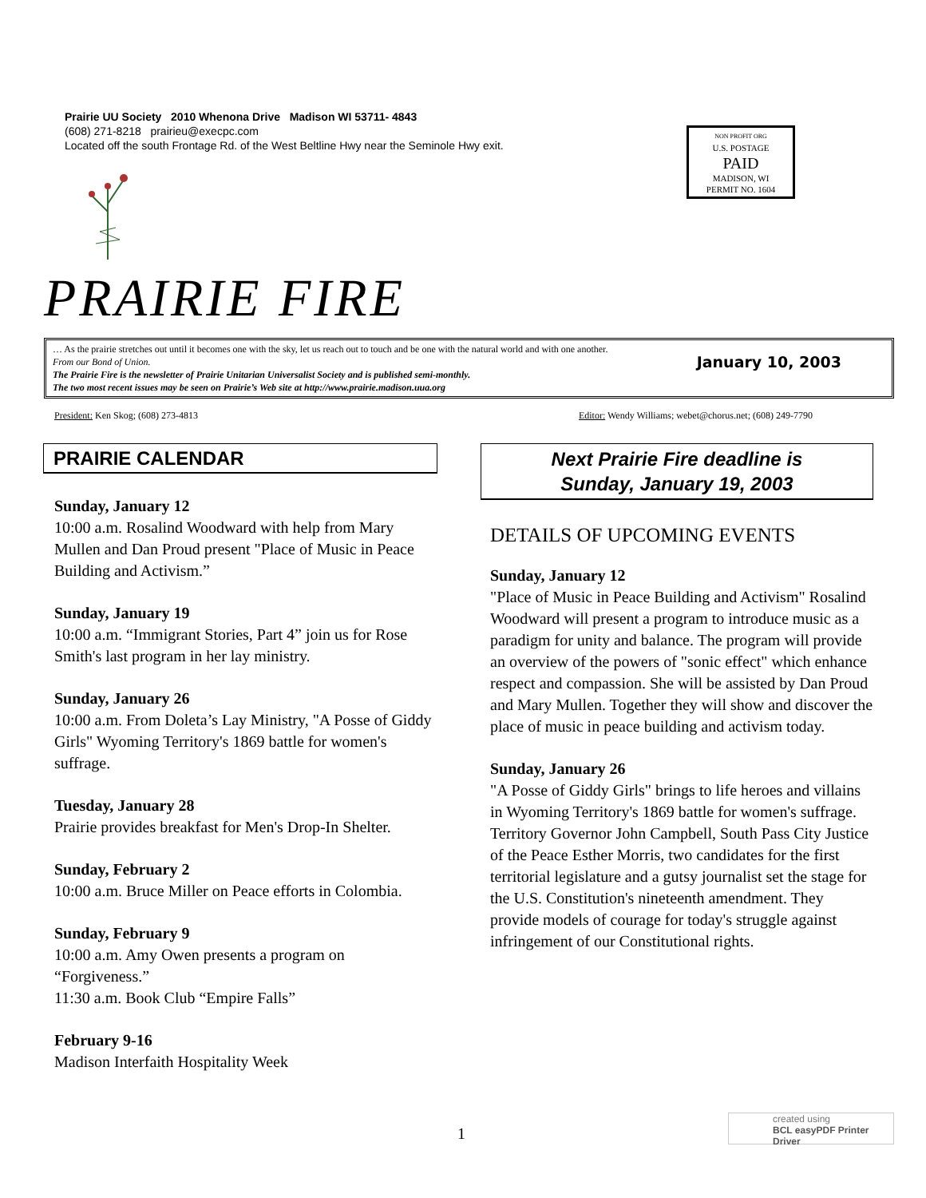Prairie UU Society 2010 Whenona Drive Madison WI 53711- 4843
(608) 271-8218 prairieu@execpc.com
Located off the south Frontage Rd. of the West Beltline Hwy near the Seminole Hwy exit.
NON PROFIT ORG
U.S. POSTAGE
PAID
MADISON, WI
PERMIT NO. 1604
PRAIRIE FIRE
… As the prairie stretches out until it becomes one with the sky, let us reach out to touch and be one with the natural world and with one another.
From our Bond of Union. January 10, 2003
The Prairie Fire is the newsletter of Prairie Unitarian Universalist Society and is published semi-monthly.
The two most recent issues may be seen on Prairie’s Web site at http://www.prairie.madison.uua.org
President: Ken Skog; (608) 273-4813 Editor: Wendy Williams; webet@chorus.net; (608) 249-7790
PRAIRIE CALENDAR
Sunday, January 12
10:00 a.m. Rosalind Woodward with help from Mary Mullen and Dan Proud present "Place of Music in Peace Building and Activism.”
Sunday, January 19
10:00 a.m. “Immigrant Stories, Part 4” join us for Rose Smith's last program in her lay ministry.
Sunday, January 26
10:00 a.m. From Doleta’s Lay Ministry, "A Posse of Giddy Girls" Wyoming Territory's 1869 battle for women's suffrage.
Tuesday, January 28
Prairie provides breakfast for Men's Drop-In Shelter.
Sunday, February 2
10:00 a.m. Bruce Miller on Peace efforts in Colombia.
Sunday, February 9
10:00 a.m. Amy Owen presents a program on “Forgiveness.”
11:30 a.m. Book Club “Empire Falls”
February 9-16
Madison Interfaith Hospitality Week
Next Prairie Fire deadline is
Sunday, January 19, 2003
DETAILS OF UPCOMING EVENTS
Sunday, January 12
"Place of Music in Peace Building and Activism" Rosalind Woodward will present a program to introduce music as a paradigm for unity and balance. The program will provide an overview of the powers of "sonic effect" which enhance respect and compassion. She will be assisted by Dan Proud and Mary Mullen. Together they will show and discover the place of music in peace building and activism today.
Sunday, January 26
"A Posse of Giddy Girls" brings to life heroes and villains in Wyoming Territory's 1869 battle for women's suffrage. Territory Governor John Campbell, South Pass City Justice of the Peace Esther Morris, two candidates for the first territorial legislature and a gutsy journalist set the stage for the U.S. Constitution's nineteenth amendment. They provide models of courage for today's struggle against infringement of our Constitutional rights.
1
created using
BCL easyPDF Printer Driver